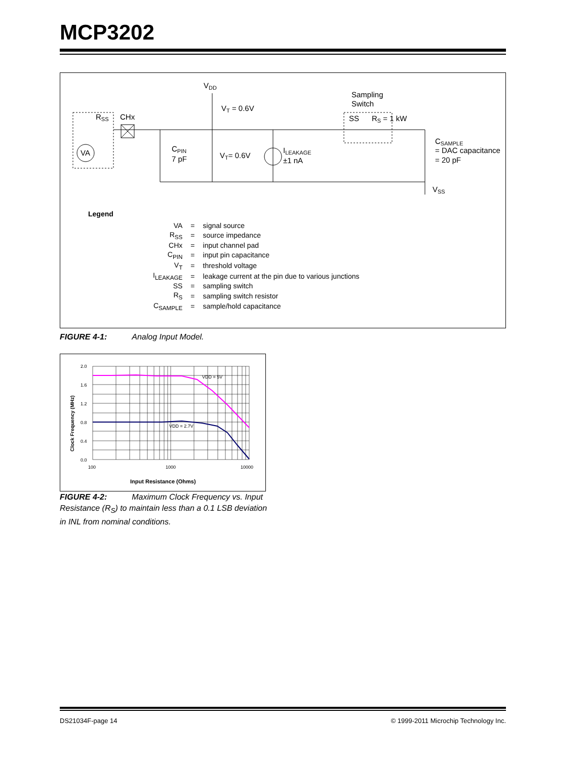MCP3202
VDD
VT = 0.6V
RSS
CHx
VA
CPIN
7 pF
VT= 0.6V
ILEAKAGE
±1 nA
Sampling
Switch
SS
RS = 1 kW
CSAMPLE
= DAC capacitance
= 20 pF
VSS
Legend
| VA | = | signal source |
| R<sub>SS</sub> | = | source impedance |
| CHx | = | input channel pad |
| C<sub>PIN</sub> | = | input pin capacitance |
| V<sub>T</sub> | = | threshold voltage |
| I<sub>LEAKAGE</sub> | = | leakage current at the pin due to various junctions |
| SS | = | sampling switch |
| R<sub>S</sub> | = | sampling switch resistor |
| C<sub>SAMPLE</sub> | = | sample/hold capacitance |
FIGURE 4-1: Analog Input Model.
2.0
1.6
1.2
0.8
0.4
0.0
100
1000
10000
VDD = 5V
VDD = 2.7V
Input Resistance (Ohms)
Clock Frequency (MHz)
FIGURE 4-2: Maximum Clock Frequency vs. Input Resistance (R<sub>S</sub>) to maintain less than a 0.1 LSB deviation in INL from nominal conditions.
DS21034F-page 14 © 1999-2011 Microchip Technology Inc.